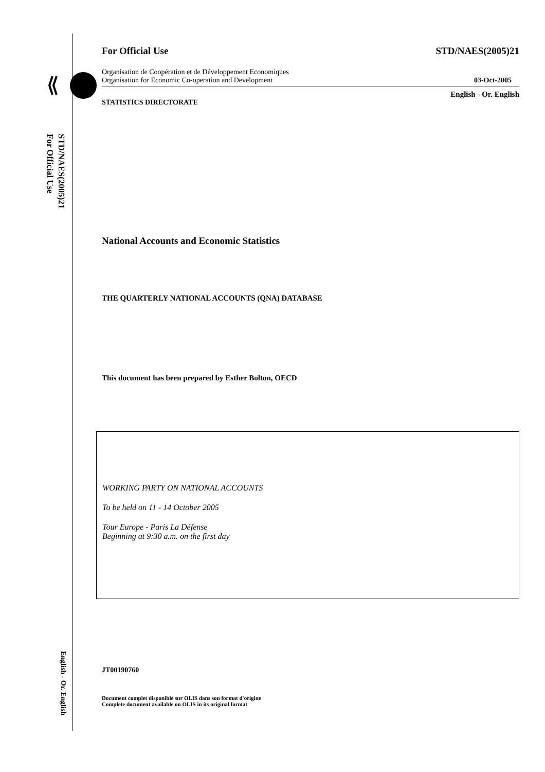STD/NAES(2005)21
For Official Use
English - Or. English
For Official Use STD/NAES(2005)21
Organisation de Coopération et de Développement Economiques
Organisation for Economic Co-operation and Development 03-Oct-2005
STATISTICS DIRECTORATE English - Or. English
National Accounts and Economic Statistics
THE QUARTERLY NATIONAL ACCOUNTS (QNA) DATABASE
This document has been prepared by Esther Bolton, OECD
WORKING PARTY ON NATIONAL ACCOUNTS
To be held on 11 - 14 October 2005
Tour Europe - Paris La Défense
Beginning at 9:30 a.m. on the first day
JT00190760
Document complet disponible sur OLIS dans son format d'origine
Complete document available on OLIS in its original format